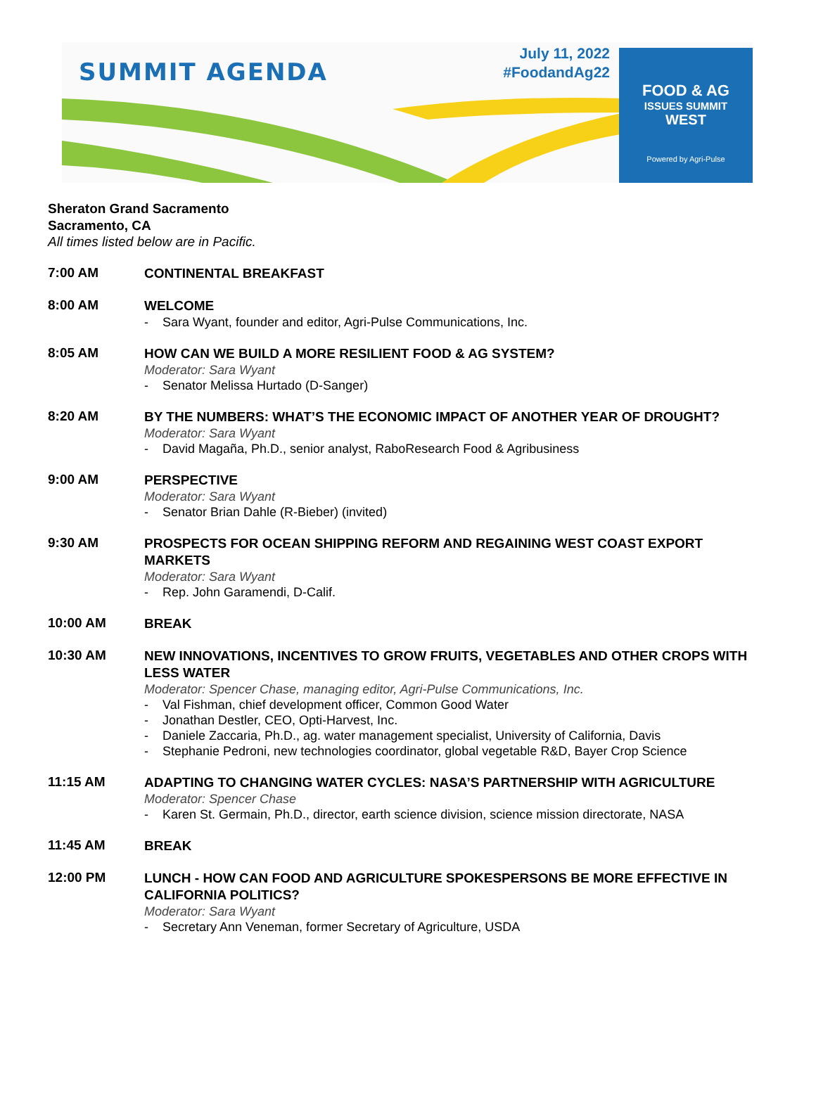SUMMIT AGENDA
July 11, 2022
#FoodandAg22
FOOD & AG
ISSUES SUMMIT
WEST
Powered by Agri-Pulse
Sheraton Grand Sacramento
Sacramento, CA
All times listed below are in Pacific.
7:00 AM
CONTINENTAL BREAKFAST
8:00 AM
WELCOME
- Sara Wyant, founder and editor, Agri-Pulse Communications, Inc.
8:05 AM
HOW CAN WE BUILD A MORE RESILIENT FOOD & AG SYSTEM?
Moderator: Sara Wyant
- Senator Melissa Hurtado (D-Sanger)
8:20 AM
BY THE NUMBERS: WHAT’S THE ECONOMIC IMPACT OF ANOTHER YEAR OF DROUGHT?
Moderator: Sara Wyant
- David Magaña, Ph.D., senior analyst, RaboResearch Food & Agribusiness
9:00 AM
PERSPECTIVE
Moderator: Sara Wyant
- Senator Brian Dahle (R-Bieber) (invited)
9:30 AM
PROSPECTS FOR OCEAN SHIPPING REFORM AND REGAINING WEST COAST EXPORT MARKETS
Moderator: Sara Wyant
- Rep. John Garamendi, D-Calif.
10:00 AM
BREAK
10:30 AM
NEW INNOVATIONS, INCENTIVES TO GROW FRUITS, VEGETABLES AND OTHER CROPS WITH LESS WATER
Moderator: Spencer Chase, managing editor, Agri-Pulse Communications, Inc.
- Val Fishman, chief development officer, Common Good Water
- Jonathan Destler, CEO, Opti-Harvest, Inc.
- Daniele Zaccaria, Ph.D., ag. water management specialist, University of California, Davis
- Stephanie Pedroni, new technologies coordinator, global vegetable R&D, Bayer Crop Science
11:15 AM
ADAPTING TO CHANGING WATER CYCLES: NASA’S PARTNERSHIP WITH AGRICULTURE
Moderator: Spencer Chase
- Karen St. Germain, Ph.D., director, earth science division, science mission directorate, NASA
11:45 AM
BREAK
12:00 PM
LUNCH - HOW CAN FOOD AND AGRICULTURE SPOKESPERSONS BE MORE EFFECTIVE IN CALIFORNIA POLITICS?
Moderator: Sara Wyant
- Secretary Ann Veneman, former Secretary of Agriculture, USDA